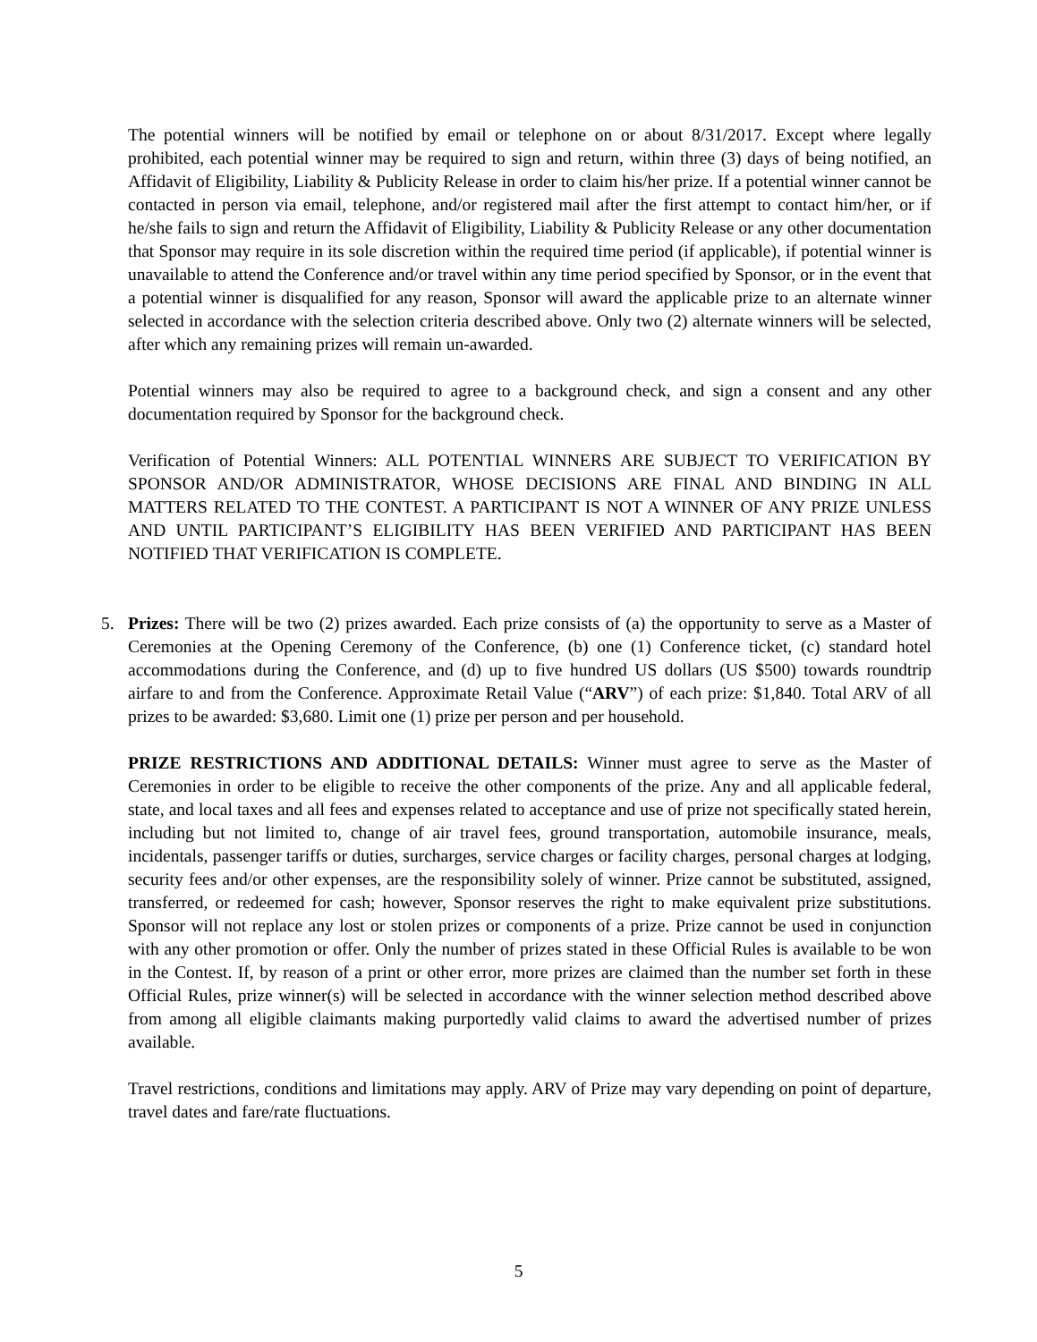The potential winners will be notified by email or telephone on or about 8/31/2017. Except where legally prohibited, each potential winner may be required to sign and return, within three (3) days of being notified, an Affidavit of Eligibility, Liability & Publicity Release in order to claim his/her prize. If a potential winner cannot be contacted in person via email, telephone, and/or registered mail after the first attempt to contact him/her, or if he/she fails to sign and return the Affidavit of Eligibility, Liability & Publicity Release or any other documentation that Sponsor may require in its sole discretion within the required time period (if applicable), if potential winner is unavailable to attend the Conference and/or travel within any time period specified by Sponsor, or in the event that a potential winner is disqualified for any reason, Sponsor will award the applicable prize to an alternate winner selected in accordance with the selection criteria described above. Only two (2) alternate winners will be selected, after which any remaining prizes will remain un-awarded.
Potential winners may also be required to agree to a background check, and sign a consent and any other documentation required by Sponsor for the background check.
Verification of Potential Winners: ALL POTENTIAL WINNERS ARE SUBJECT TO VERIFICATION BY SPONSOR AND/OR ADMINISTRATOR, WHOSE DECISIONS ARE FINAL AND BINDING IN ALL MATTERS RELATED TO THE CONTEST. A PARTICIPANT IS NOT A WINNER OF ANY PRIZE UNLESS AND UNTIL PARTICIPANT’S ELIGIBILITY HAS BEEN VERIFIED AND PARTICIPANT HAS BEEN NOTIFIED THAT VERIFICATION IS COMPLETE.
5. Prizes: There will be two (2) prizes awarded. Each prize consists of (a) the opportunity to serve as a Master of Ceremonies at the Opening Ceremony of the Conference, (b) one (1) Conference ticket, (c) standard hotel accommodations during the Conference, and (d) up to five hundred US dollars (US $500) towards roundtrip airfare to and from the Conference. Approximate Retail Value (“ARV”) of each prize: $1,840. Total ARV of all prizes to be awarded: $3,680. Limit one (1) prize per person and per household.
PRIZE RESTRICTIONS AND ADDITIONAL DETAILS: Winner must agree to serve as the Master of Ceremonies in order to be eligible to receive the other components of the prize. Any and all applicable federal, state, and local taxes and all fees and expenses related to acceptance and use of prize not specifically stated herein, including but not limited to, change of air travel fees, ground transportation, automobile insurance, meals, incidentals, passenger tariffs or duties, surcharges, service charges or facility charges, personal charges at lodging, security fees and/or other expenses, are the responsibility solely of winner. Prize cannot be substituted, assigned, transferred, or redeemed for cash; however, Sponsor reserves the right to make equivalent prize substitutions. Sponsor will not replace any lost or stolen prizes or components of a prize. Prize cannot be used in conjunction with any other promotion or offer. Only the number of prizes stated in these Official Rules is available to be won in the Contest. If, by reason of a print or other error, more prizes are claimed than the number set forth in these Official Rules, prize winner(s) will be selected in accordance with the winner selection method described above from among all eligible claimants making purportedly valid claims to award the advertised number of prizes available.
Travel restrictions, conditions and limitations may apply. ARV of Prize may vary depending on point of departure, travel dates and fare/rate fluctuations.
5